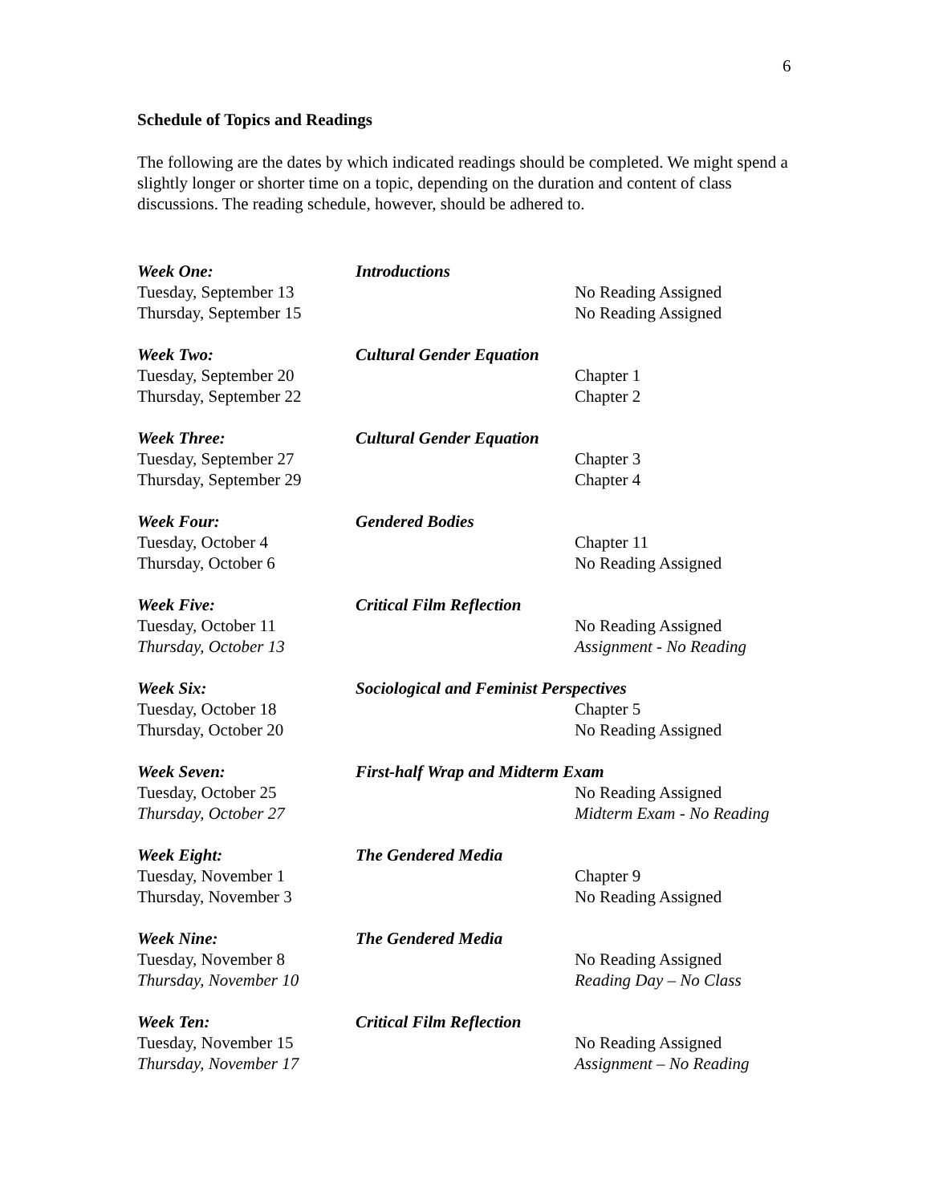6
Schedule of Topics and Readings
The following are the dates by which indicated readings should be completed. We might spend a slightly longer or shorter time on a topic, depending on the duration and content of class discussions. The reading schedule, however, should be adhered to.
| Week One: | Introductions | |
| Tuesday, September 13 | | No Reading Assigned |
| Thursday, September 15 | | No Reading Assigned |
| Week Two: | Cultural Gender Equation | |
| Tuesday, September 20 | | Chapter 1 |
| Thursday, September 22 | | Chapter 2 |
| Week Three: | Cultural Gender Equation | |
| Tuesday, September 27 | | Chapter 3 |
| Thursday, September 29 | | Chapter 4 |
| Week Four: | Gendered Bodies | |
| Tuesday, October 4 | | Chapter 11 |
| Thursday, October 6 | | No Reading Assigned |
| Week Five: | Critical Film Reflection | |
| Tuesday, October 11 | | No Reading Assigned |
| Thursday, October 13 | | Assignment - No Reading |
| Week Six: | Sociological and Feminist Perspectives | |
| Tuesday, October 18 | | Chapter 5 |
| Thursday, October 20 | | No Reading Assigned |
| Week Seven: | First-half Wrap and Midterm Exam | |
| Tuesday, October 25 | | No Reading Assigned |
| Thursday, October 27 | | Midterm Exam - No Reading |
| Week Eight: | The Gendered Media | |
| Tuesday, November 1 | | Chapter 9 |
| Thursday, November 3 | | No Reading Assigned |
| Week Nine: | The Gendered Media | |
| Tuesday, November 8 | | No Reading Assigned |
| Thursday, November 10 | | Reading Day – No Class |
| Week Ten: | Critical Film Reflection | |
| Tuesday, November 15 | | No Reading Assigned |
| Thursday, November 17 | | Assignment – No Reading |